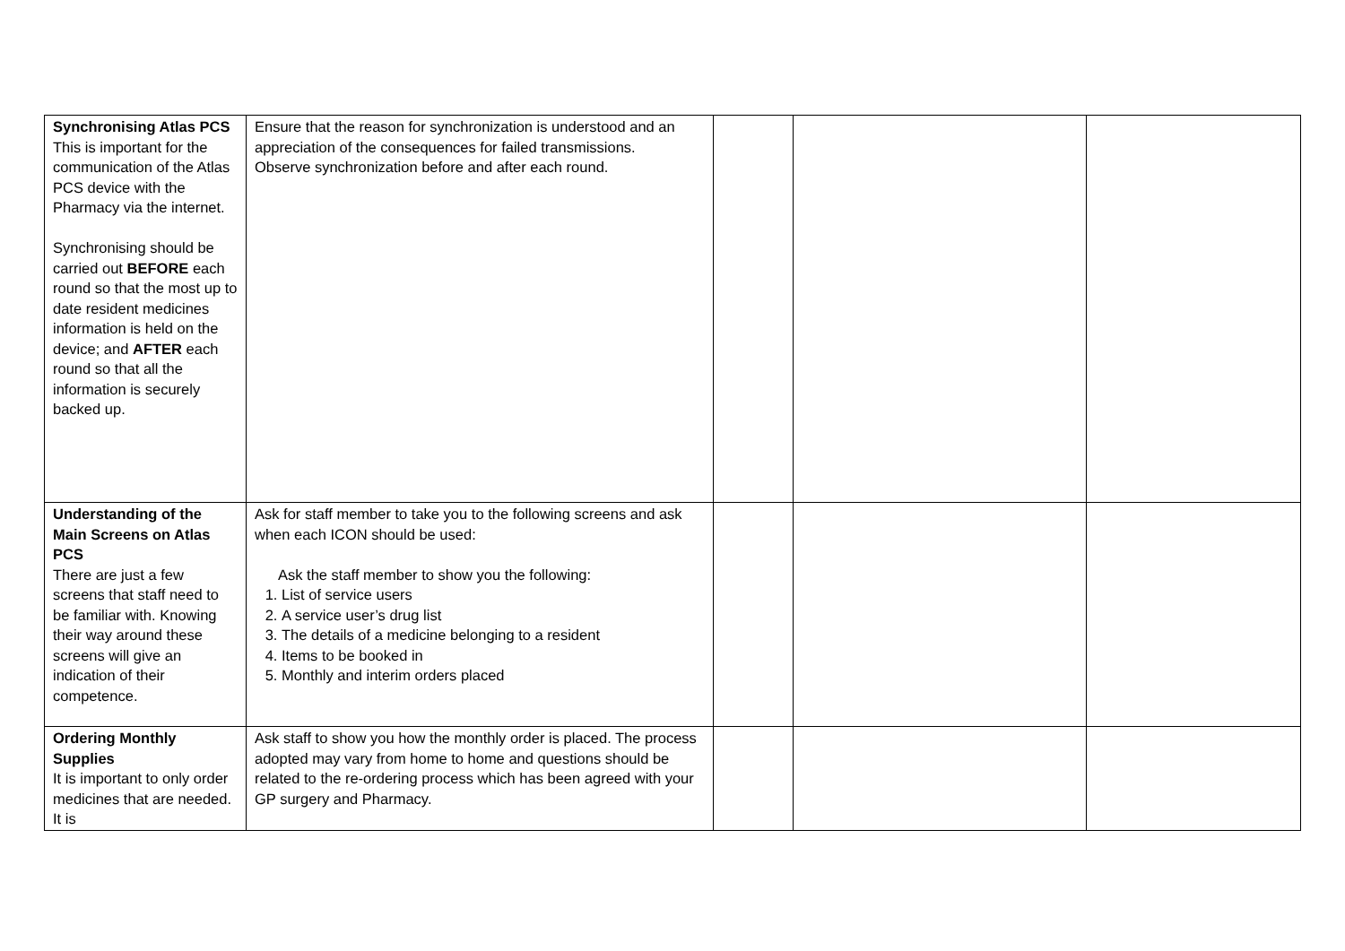| Synchronising Atlas PCS This is important for the communication of the Atlas PCS device with the Pharmacy via the internet. Synchronising should be carried out BEFORE each round so that the most up to date resident medicines information is held on the device; and AFTER each round so that all the information is securely backed up. | Ensure that the reason for synchronization is understood and an appreciation of the consequences for failed transmissions. Observe synchronization before and after each round. | | | |
| Understanding of the Main Screens on Atlas PCS There are just a few screens that staff need to be familiar with. Knowing their way around these screens will give an indication of their competence. | Ask for staff member to take you to the following screens and ask when each ICON should be used: Ask the staff member to show you the following: 1. List of service users 2. A service user’s drug list 3. The details of a medicine belonging to a resident 4. Items to be booked in 5. Monthly and interim orders placed | | | |
| Ordering Monthly Supplies It is important to only order medicines that are needed. It is | Ask staff to show you how the monthly order is placed. The process adopted may vary from home to home and questions should be related to the re-ordering process which has been agreed with your GP surgery and Pharmacy. | | | |